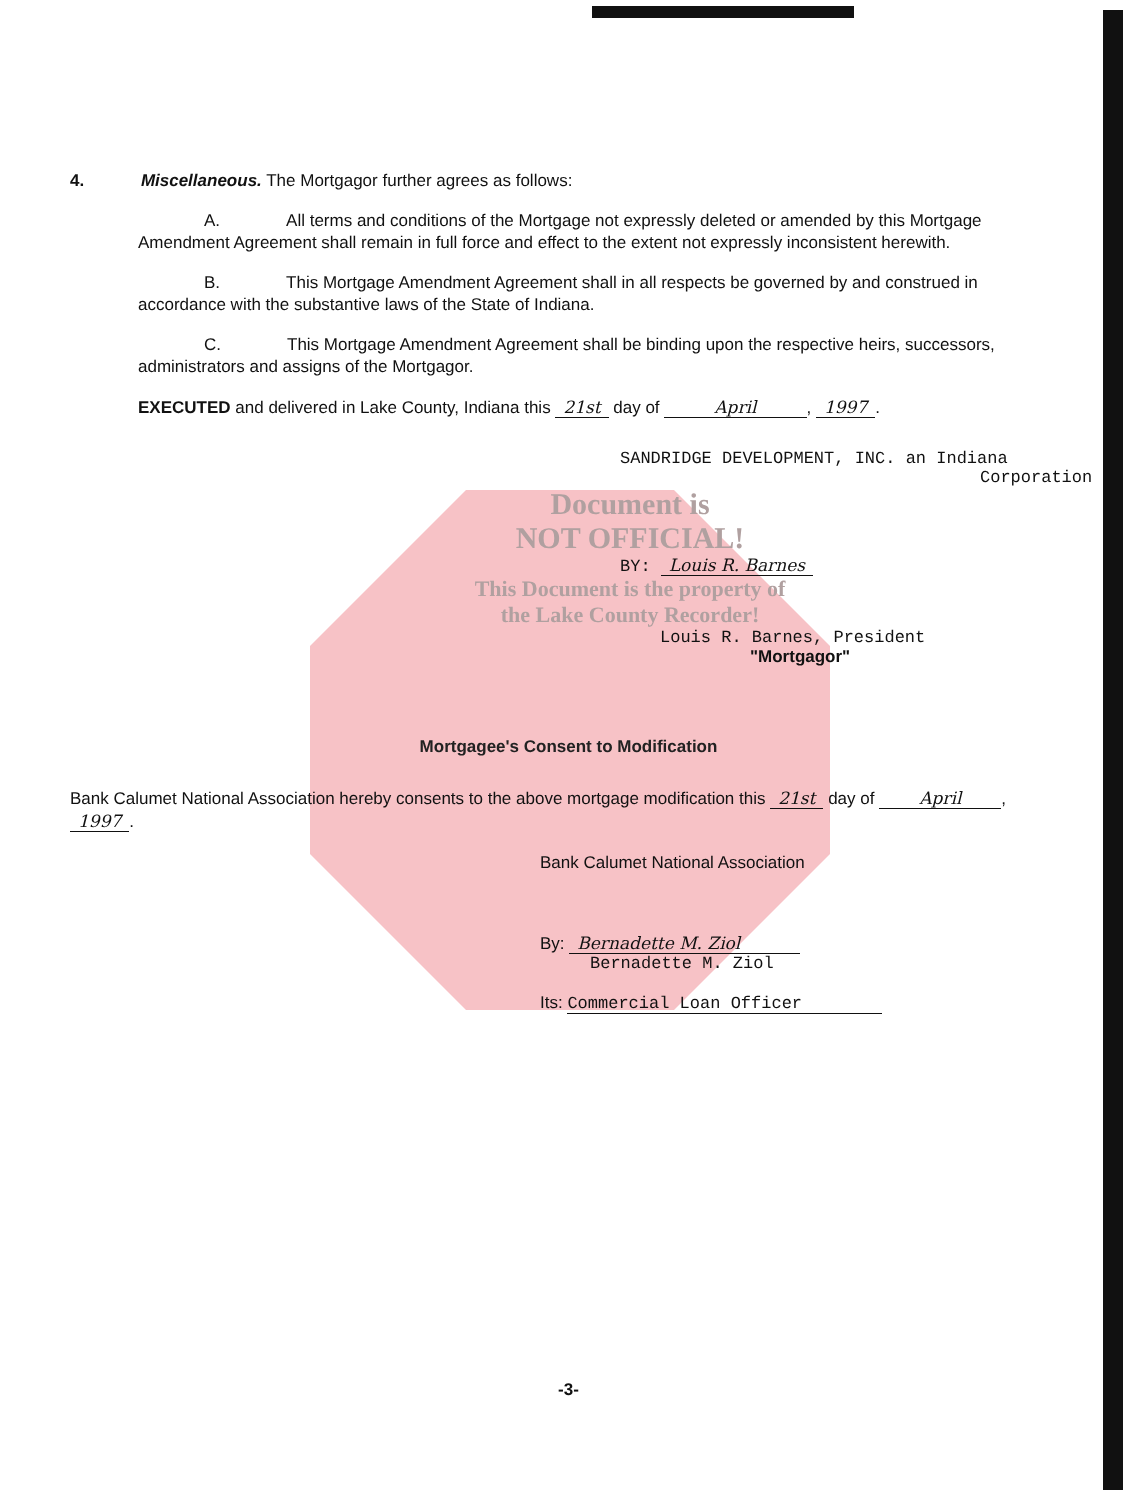4. Miscellaneous. The Mortgagor further agrees as follows:
A. All terms and conditions of the Mortgage not expressly deleted or amended by this Mortgage Amendment Agreement shall remain in full force and effect to the extent not expressly inconsistent herewith.
B. This Mortgage Amendment Agreement shall in all respects be governed by and construed in accordance with the substantive laws of the State of Indiana.
C. This Mortgage Amendment Agreement shall be binding upon the respective heirs, successors, administrators and assigns of the Mortgagor.
EXECUTED and delivered in Lake County, Indiana this 21st day of April, 1997.
SANDRIDGE DEVELOPMENT, INC. an Indiana
Corporation
Document is
NOT OFFICIAL!
BY: Louis R. Barnes
This Document is the property of
the Lake County Recorder!
Louis R. Barnes, President
"Mortgagor"
Mortgagee's Consent to Modification
Bank Calumet National Association hereby consents to the above mortgage modification this 21st day of April, 1997.
Bank Calumet National Association
By: Bernadette M. Ziol
Bernadette M. Ziol
Its: Commercial Loan Officer
-3-